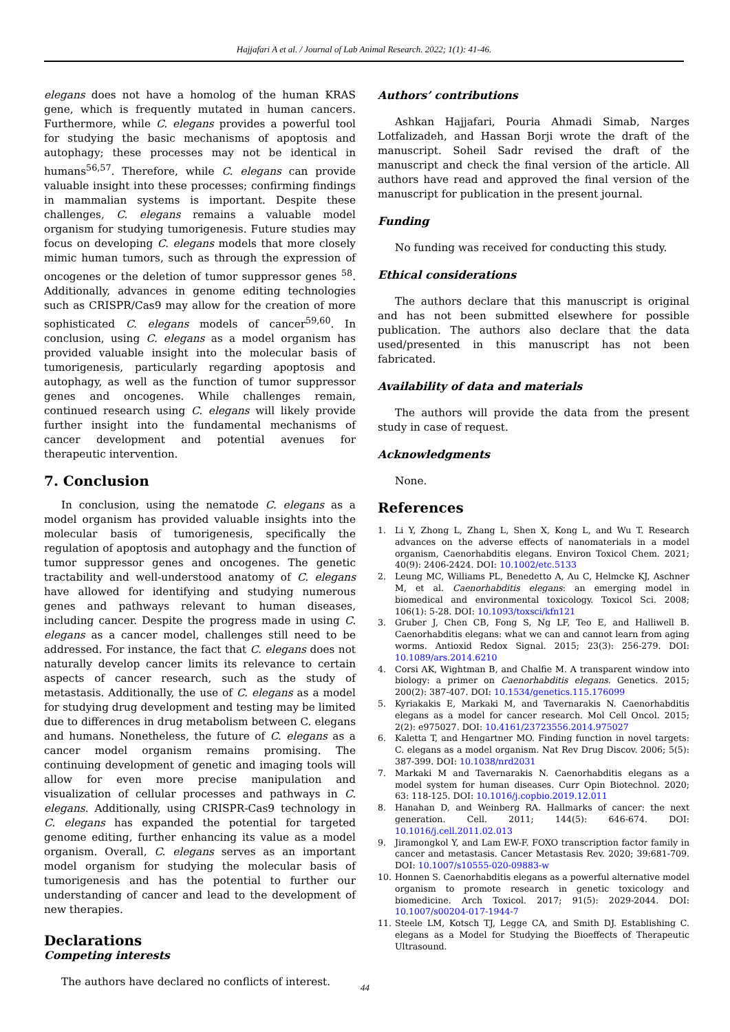Hajjafari A et al. / Journal of Lab Animal Research. 2022; 1(1): 41-46.
elegans does not have a homolog of the human KRAS gene, which is frequently mutated in human cancers. Furthermore, while C. elegans provides a powerful tool for studying the basic mechanisms of apoptosis and autophagy; these processes may not be identical in humans<sup>56,57</sup>. Therefore, while C. elegans can provide valuable insight into these processes; confirming findings in mammalian systems is important. Despite these challenges, C. elegans remains a valuable model organism for studying tumorigenesis. Future studies may focus on developing C. elegans models that more closely mimic human tumors, such as through the expression of oncogenes or the deletion of tumor suppressor genes <sup>58</sup>. Additionally, advances in genome editing technologies such as CRISPR/Cas9 may allow for the creation of more sophisticated C. elegans models of cancer<sup>59,60</sup>. In conclusion, using C. elegans as a model organism has provided valuable insight into the molecular basis of tumorigenesis, particularly regarding apoptosis and autophagy, as well as the function of tumor suppressor genes and oncogenes. While challenges remain, continued research using C. elegans will likely provide further insight into the fundamental mechanisms of cancer development and potential avenues for therapeutic intervention.
7. Conclusion
In conclusion, using the nematode C. elegans as a model organism has provided valuable insights into the molecular basis of tumorigenesis, specifically the regulation of apoptosis and autophagy and the function of tumor suppressor genes and oncogenes. The genetic tractability and well-understood anatomy of C. elegans have allowed for identifying and studying numerous genes and pathways relevant to human diseases, including cancer. Despite the progress made in using C. elegans as a cancer model, challenges still need to be addressed. For instance, the fact that C. elegans does not naturally develop cancer limits its relevance to certain aspects of cancer research, such as the study of metastasis. Additionally, the use of C. elegans as a model for studying drug development and testing may be limited due to differences in drug metabolism between C. elegans and humans. Nonetheless, the future of C. elegans as a cancer model organism remains promising. The continuing development of genetic and imaging tools will allow for even more precise manipulation and visualization of cellular processes and pathways in C. elegans. Additionally, using CRISPR-Cas9 technology in C. elegans has expanded the potential for targeted genome editing, further enhancing its value as a model organism. Overall, C. elegans serves as an important model organism for studying the molecular basis of tumorigenesis and has the potential to further our understanding of cancer and lead to the development of new therapies.
Declarations
Competing interests
The authors have declared no conflicts of interest.
Authors’ contributions
Ashkan Hajjafari, Pouria Ahmadi Simab, Narges Lotfalizadeh, and Hassan Borji wrote the draft of the manuscript. Soheil Sadr revised the draft of the manuscript and check the final version of the article. All authors have read and approved the final version of the manuscript for publication in the present journal.
Funding
No funding was received for conducting this study.
Ethical considerations
The authors declare that this manuscript is original and has not been submitted elsewhere for possible publication. The authors also declare that the data used/presented in this manuscript has not been fabricated.
Availability of data and materials
The authors will provide the data from the present study in case of request.
Acknowledgments
None.
References
1. Li Y, Zhong L, Zhang L, Shen X, Kong L, and Wu T. Research advances on the adverse effects of nanomaterials in a model organism, Caenorhabditis elegans. Environ Toxicol Chem. 2021; 40(9): 2406-2424. DOI: 10.1002/etc.5133
2. Leung MC, Williams PL, Benedetto A, Au C, Helmcke KJ, Aschner M, et al. Caenorhabditis elegans: an emerging model in biomedical and environmental toxicology. Toxicol Sci. 2008; 106(1): 5-28. DOI: 10.1093/toxsci/kfn121
3. Gruber J, Chen CB, Fong S, Ng LF, Teo E, and Halliwell B. Caenorhabditis elegans: what we can and cannot learn from aging worms. Antioxid Redox Signal. 2015; 23(3): 256-279. DOI: 10.1089/ars.2014.6210
4. Corsi AK, Wightman B, and Chalfie M. A transparent window into biology: a primer on Caenorhabditis elegans. Genetics. 2015; 200(2): 387-407. DOI: 10.1534/genetics.115.176099
5. Kyriakakis E, Markaki M, and Tavernarakis N. Caenorhabditis elegans as a model for cancer research. Mol Cell Oncol. 2015; 2(2): e975027. DOI: 10.4161/23723556.2014.975027
6. Kaletta T, and Hengartner MO. Finding function in novel targets: C. elegans as a model organism. Nat Rev Drug Discov. 2006; 5(5): 387-399. DOI: 10.1038/nrd2031
7. Markaki M and Tavernarakis N. Caenorhabditis elegans as a model system for human diseases. Curr Opin Biotechnol. 2020; 63: 118-125. DOI: 10.1016/j.copbio.2019.12.011
8. Hanahan D, and Weinberg RA. Hallmarks of cancer: the next generation. Cell. 2011; 144(5): 646-674. DOI: 10.1016/j.cell.2011.02.013
9. Jiramongkol Y, and Lam EW-F. FOXO transcription factor family in cancer and metastasis. Cancer Metastasis Rev. 2020; 39:681-709. DOI: 10.1007/s10555-020-09883-w
10. Honnen S. Caenorhabditis elegans as a powerful alternative model organism to promote research in genetic toxicology and biomedicine. Arch Toxicol. 2017; 91(5): 2029-2044. DOI: 10.1007/s00204-017-1944-7
11. Steele LM, Kotsch TJ, Legge CA, and Smith DJ. Establishing C. elegans as a Model for Studying the Bioeffects of Therapeutic Ultrasound.
44